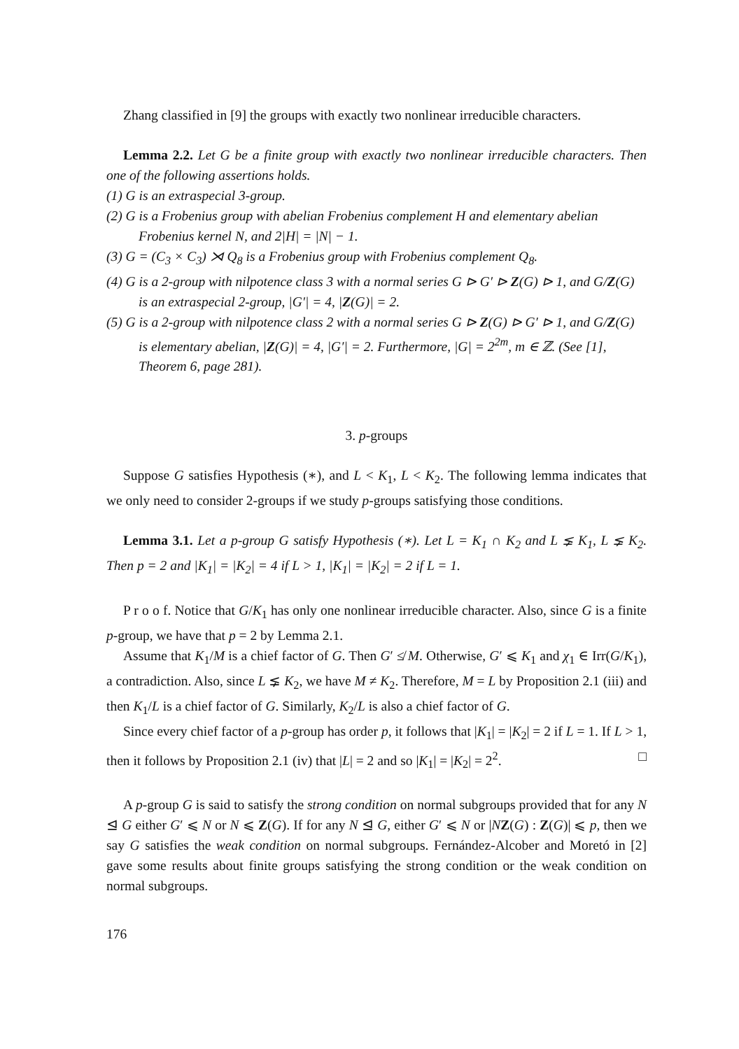Zhang classified in [9] the groups with exactly two nonlinear irreducible characters.
Lemma 2.2. Let G be a finite group with exactly two nonlinear irreducible characters. Then one of the following assertions holds.
(1) G is an extraspecial 3-group.
(2) G is a Frobenius group with abelian Frobenius complement H and elementary abelian Frobenius kernel N, and 2|H| = |N| − 1.
(3) G = (C<sub>3</sub> × C<sub>3</sub>) ⋊ Q<sub>8</sub> is a Frobenius group with Frobenius complement Q<sub>8</sub>.
(4) G is a 2-group with nilpotence class 3 with a normal series G ⊳ G′ ⊳ Z(G) ⊳ 1, and G/Z(G) is an extraspecial 2-group, |G′| = 4, |Z(G)| = 2.
(5) G is a 2-group with nilpotence class 2 with a normal series G ⊳ Z(G) ⊳ G′ ⊳ 1, and G/Z(G) is elementary abelian, |Z(G)| = 4, |G′| = 2. Furthermore, |G| = 2<sup>2m</sup>, m ∈ ℤ. (See [1], Theorem 6, page 281).
3. p-groups
Suppose G satisfies Hypothesis (∗), and L < K<sub>1</sub>, L < K<sub>2</sub>. The following lemma indicates that we only need to consider 2-groups if we study p-groups satisfying those conditions.
Lemma 3.1. Let a p-group G satisfy Hypothesis (∗). Let L = K<sub>1</sub> ∩ K<sub>2</sub> and L ⪇ K<sub>1</sub>, L ⪇ K<sub>2</sub>. Then p = 2 and |K<sub>1</sub>| = |K<sub>2</sub>| = 4 if L > 1, |K<sub>1</sub>| = |K<sub>2</sub>| = 2 if L = 1.
P r o o f. Notice that G/K<sub>1</sub> has only one nonlinear irreducible character. Also, since G is a finite p-group, we have that p = 2 by Lemma 2.1.
Assume that K<sub>1</sub>/M is a chief factor of G. Then G′ ≰ M. Otherwise, G′ ⩽ K<sub>1</sub> and χ<sub>1</sub> ∈ Irr(G/K<sub>1</sub>), a contradiction. Also, since L ⪇ K<sub>2</sub>, we have M ≠ K<sub>2</sub>. Therefore, M = L by Proposition 2.1 (iii) and then K<sub>1</sub>/L is a chief factor of G. Similarly, K<sub>2</sub>/L is also a chief factor of G.
Since every chief factor of a p-group has order p, it follows that |K<sub>1</sub>| = |K<sub>2</sub>| = 2 if L = 1. If L > 1, then it follows by Proposition 2.1 (iv) that |L| = 2 and so |K<sub>1</sub>| = |K<sub>2</sub>| = 2<sup>2</sup>. □
A p-group G is said to satisfy the strong condition on normal subgroups provided that for any N ⊴ G either G′ ⩽ N or N ⩽ Z(G). If for any N ⊴ G, either G′ ⩽ N or |NZ(G) : Z(G)| ⩽ p, then we say G satisfies the weak condition on normal subgroups. Fernández-Alcober and Moretó in [2] gave some results about finite groups satisfying the strong condition or the weak condition on normal subgroups.
176